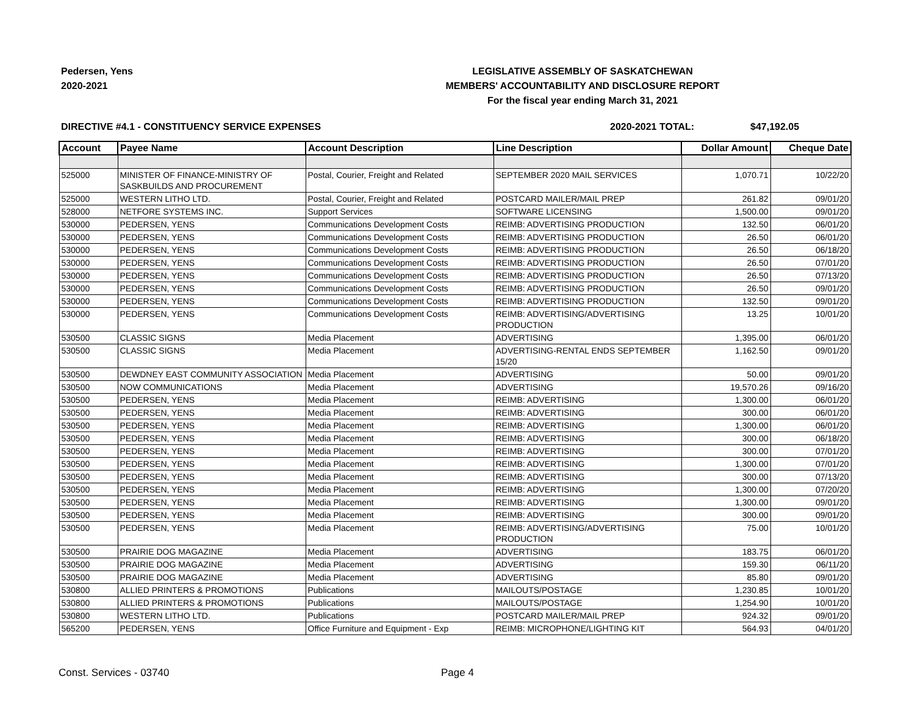Pedersen, Yens
2020-2021
LEGISLATIVE ASSEMBLY OF SASKATCHEWAN
MEMBERS' ACCOUNTABILITY AND DISCLOSURE REPORT
For the fiscal year ending March 31, 2021
DIRECTIVE #4.1 - CONSTITUENCY SERVICE EXPENSES 2020-2021 TOTAL: $47,192.05
| Account | Payee Name | Account Description | Line Description | Dollar Amount | Cheque Date |
| --- | --- | --- | --- | --- | --- |
| 525000 | MINISTER OF FINANCE-MINISTRY OF SASKBUILDS AND PROCUREMENT | Postal, Courier, Freight and Related | SEPTEMBER 2020 MAIL SERVICES | 1,070.71 | 10/22/20 |
| 525000 | WESTERN LITHO LTD. | Postal, Courier, Freight and Related | POSTCARD MAILER/MAIL PREP | 261.82 | 09/01/20 |
| 528000 | NETFORE SYSTEMS INC. | Support Services | SOFTWARE LICENSING | 1,500.00 | 09/01/20 |
| 530000 | PEDERSEN, YENS | Communications Development Costs | REIMB: ADVERTISING PRODUCTION | 132.50 | 06/01/20 |
| 530000 | PEDERSEN, YENS | Communications Development Costs | REIMB: ADVERTISING PRODUCTION | 26.50 | 06/01/20 |
| 530000 | PEDERSEN, YENS | Communications Development Costs | REIMB: ADVERTISING PRODUCTION | 26.50 | 06/18/20 |
| 530000 | PEDERSEN, YENS | Communications Development Costs | REIMB: ADVERTISING PRODUCTION | 26.50 | 07/01/20 |
| 530000 | PEDERSEN, YENS | Communications Development Costs | REIMB: ADVERTISING PRODUCTION | 26.50 | 07/13/20 |
| 530000 | PEDERSEN, YENS | Communications Development Costs | REIMB: ADVERTISING PRODUCTION | 26.50 | 09/01/20 |
| 530000 | PEDERSEN, YENS | Communications Development Costs | REIMB: ADVERTISING PRODUCTION | 132.50 | 09/01/20 |
| 530000 | PEDERSEN, YENS | Communications Development Costs | REIMB: ADVERTISING/ADVERTISING PRODUCTION | 13.25 | 10/01/20 |
| 530500 | CLASSIC SIGNS | Media Placement | ADVERTISING | 1,395.00 | 06/01/20 |
| 530500 | CLASSIC SIGNS | Media Placement | ADVERTISING-RENTAL ENDS SEPTEMBER 15/20 | 1,162.50 | 09/01/20 |
| 530500 | DEWDNEY EAST COMMUNITY ASSOCIATION | Media Placement | ADVERTISING | 50.00 | 09/01/20 |
| 530500 | NOW COMMUNICATIONS | Media Placement | ADVERTISING | 19,570.26 | 09/16/20 |
| 530500 | PEDERSEN, YENS | Media Placement | REIMB: ADVERTISING | 1,300.00 | 06/01/20 |
| 530500 | PEDERSEN, YENS | Media Placement | REIMB: ADVERTISING | 300.00 | 06/01/20 |
| 530500 | PEDERSEN, YENS | Media Placement | REIMB: ADVERTISING | 1,300.00 | 06/01/20 |
| 530500 | PEDERSEN, YENS | Media Placement | REIMB: ADVERTISING | 300.00 | 06/18/20 |
| 530500 | PEDERSEN, YENS | Media Placement | REIMB: ADVERTISING | 300.00 | 07/01/20 |
| 530500 | PEDERSEN, YENS | Media Placement | REIMB: ADVERTISING | 1,300.00 | 07/01/20 |
| 530500 | PEDERSEN, YENS | Media Placement | REIMB: ADVERTISING | 300.00 | 07/13/20 |
| 530500 | PEDERSEN, YENS | Media Placement | REIMB: ADVERTISING | 1,300.00 | 07/20/20 |
| 530500 | PEDERSEN, YENS | Media Placement | REIMB: ADVERTISING | 1,300.00 | 09/01/20 |
| 530500 | PEDERSEN, YENS | Media Placement | REIMB: ADVERTISING | 300.00 | 09/01/20 |
| 530500 | PEDERSEN, YENS | Media Placement | REIMB: ADVERTISING/ADVERTISING PRODUCTION | 75.00 | 10/01/20 |
| 530500 | PRAIRIE DOG MAGAZINE | Media Placement | ADVERTISING | 183.75 | 06/01/20 |
| 530500 | PRAIRIE DOG MAGAZINE | Media Placement | ADVERTISING | 159.30 | 06/11/20 |
| 530500 | PRAIRIE DOG MAGAZINE | Media Placement | ADVERTISING | 85.80 | 09/01/20 |
| 530800 | ALLIED PRINTERS & PROMOTIONS | Publications | MAILOUTS/POSTAGE | 1,230.85 | 10/01/20 |
| 530800 | ALLIED PRINTERS & PROMOTIONS | Publications | MAILOUTS/POSTAGE | 1,254.90 | 10/01/20 |
| 530800 | WESTERN LITHO LTD. | Publications | POSTCARD MAILER/MAIL PREP | 924.32 | 09/01/20 |
| 565200 | PEDERSEN, YENS | Office Furniture and Equipment - Exp | REIMB: MICROPHONE/LIGHTING KIT | 564.93 | 04/01/20 |
Const. Services - 03740 Page 4